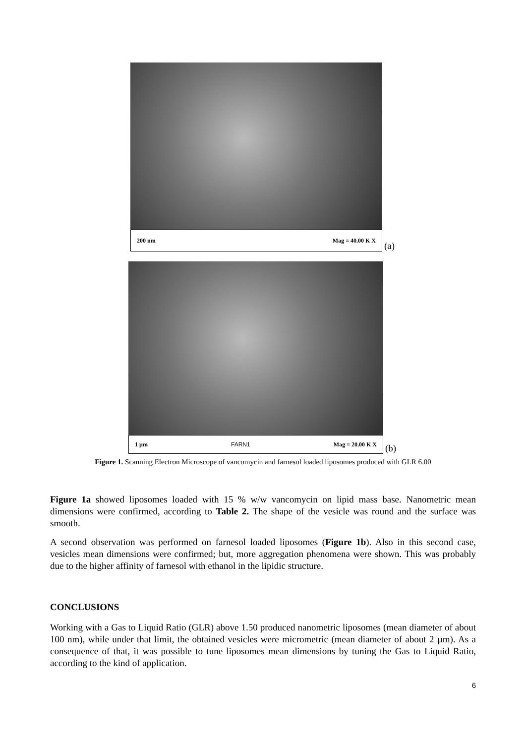200 nm Mag = 40.00 K X
(a)
1 µm FARN1 Mag = 20.00 K X
(b)
Figure 1. Scanning Electron Microscope of vancomycin and farnesol loaded liposomes produced with GLR 6.00
Figure 1a showed liposomes loaded with 15 % w/w vancomycin on lipid mass base. Nanometric mean dimensions were confirmed, according to Table 2. The shape of the vesicle was round and the surface was smooth.
A second observation was performed on farnesol loaded liposomes (Figure 1b). Also in this second case, vesicles mean dimensions were confirmed; but, more aggregation phenomena were shown. This was probably due to the higher affinity of farnesol with ethanol in the lipidic structure.
CONCLUSIONS
Working with a Gas to Liquid Ratio (GLR) above 1.50 produced nanometric liposomes (mean diameter of about 100 nm), while under that limit, the obtained vesicles were micrometric (mean diameter of about 2 µm). As a consequence of that, it was possible to tune liposomes mean dimensions by tuning the Gas to Liquid Ratio, according to the kind of application.
6